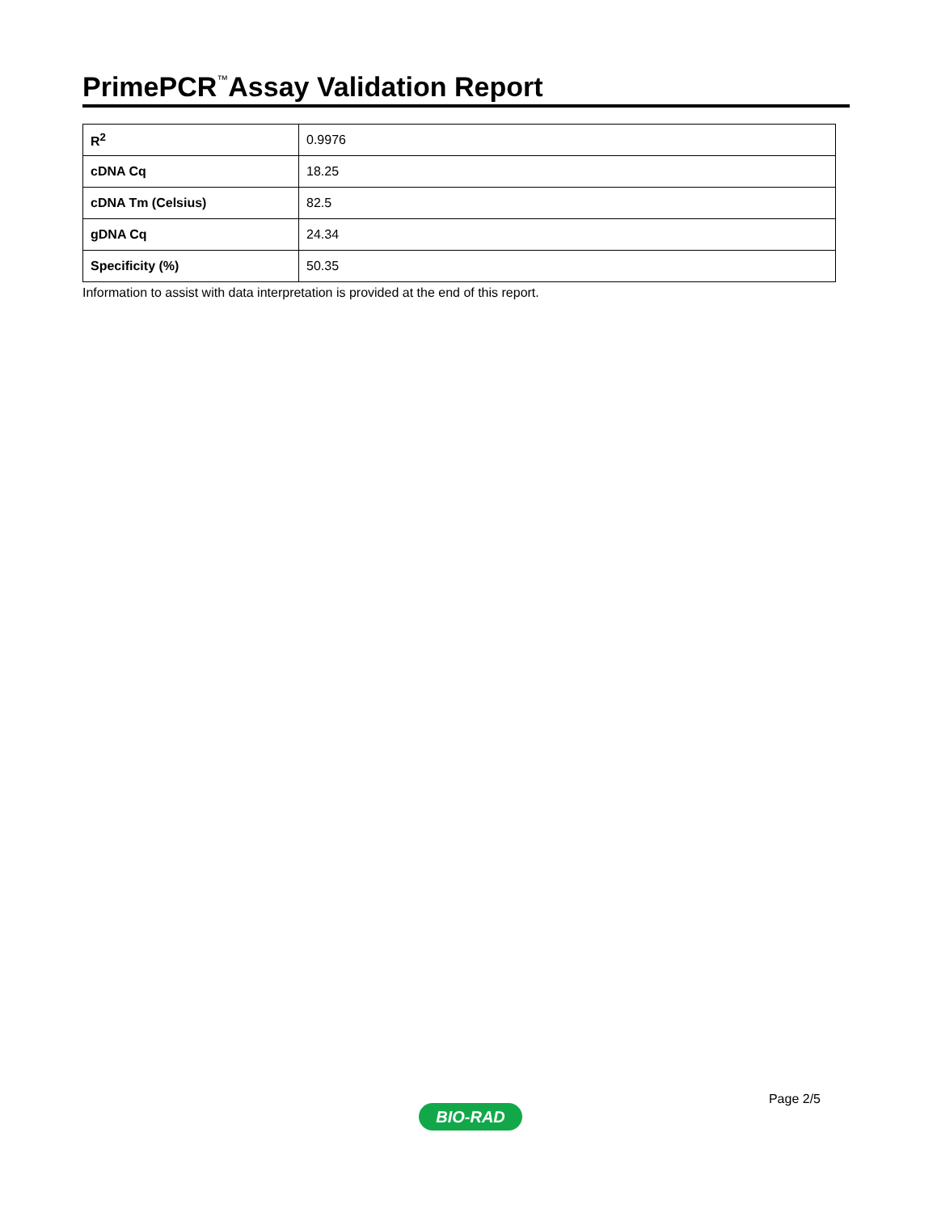PrimePCR<sup>™</sup>Assay Validation Report
| R<sup>2</sup> | 0.9976 |
| cDNA Cq | 18.25 |
| cDNA Tm (Celsius) | 82.5 |
| gDNA Cq | 24.34 |
| Specificity (%) | 50.35 |
Information to assist with data interpretation is provided at the end of this report.
Page 2/5
BIO-RAD